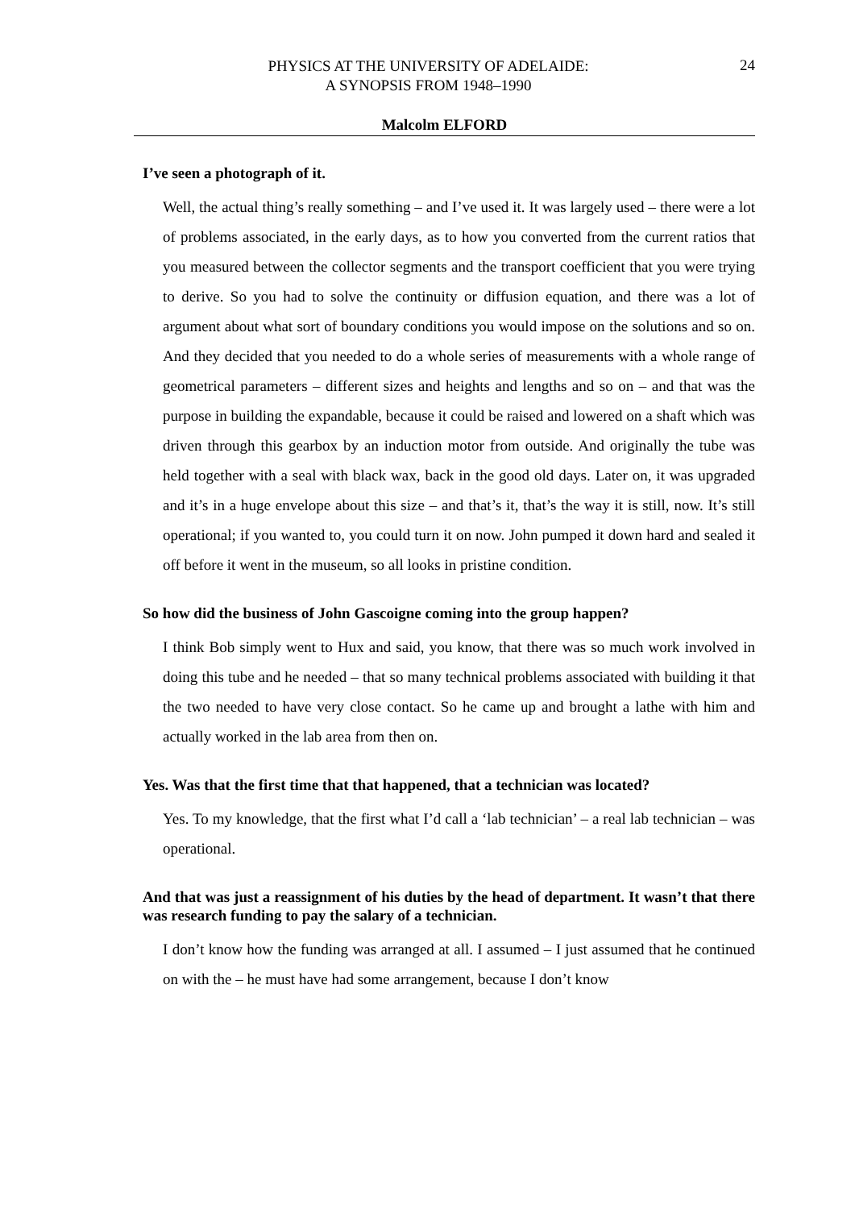PHYSICS AT THE UNIVERSITY OF ADELAIDE:
A SYNOPSIS FROM 1948–1990
24
Malcolm ELFORD
I’ve seen a photograph of it.
Well, the actual thing’s really something – and I’ve used it. It was largely used – there were a lot of problems associated, in the early days, as to how you converted from the current ratios that you measured between the collector segments and the transport coefficient that you were trying to derive. So you had to solve the continuity or diffusion equation, and there was a lot of argument about what sort of boundary conditions you would impose on the solutions and so on. And they decided that you needed to do a whole series of measurements with a whole range of geometrical parameters – different sizes and heights and lengths and so on – and that was the purpose in building the expandable, because it could be raised and lowered on a shaft which was driven through this gearbox by an induction motor from outside. And originally the tube was held together with a seal with black wax, back in the good old days. Later on, it was upgraded and it’s in a huge envelope about this size – and that’s it, that’s the way it is still, now. It’s still operational; if you wanted to, you could turn it on now. John pumped it down hard and sealed it off before it went in the museum, so all looks in pristine condition.
So how did the business of John Gascoigne coming into the group happen?
I think Bob simply went to Hux and said, you know, that there was so much work involved in doing this tube and he needed – that so many technical problems associated with building it that the two needed to have very close contact. So he came up and brought a lathe with him and actually worked in the lab area from then on.
Yes. Was that the first time that that happened, that a technician was located?
Yes. To my knowledge, that the first what I’d call a ‘lab technician’ – a real lab technician – was operational.
And that was just a reassignment of his duties by the head of department. It wasn’t that there was research funding to pay the salary of a technician.
I don’t know how the funding was arranged at all. I assumed – I just assumed that he continued on with the – he must have had some arrangement, because I don’t know